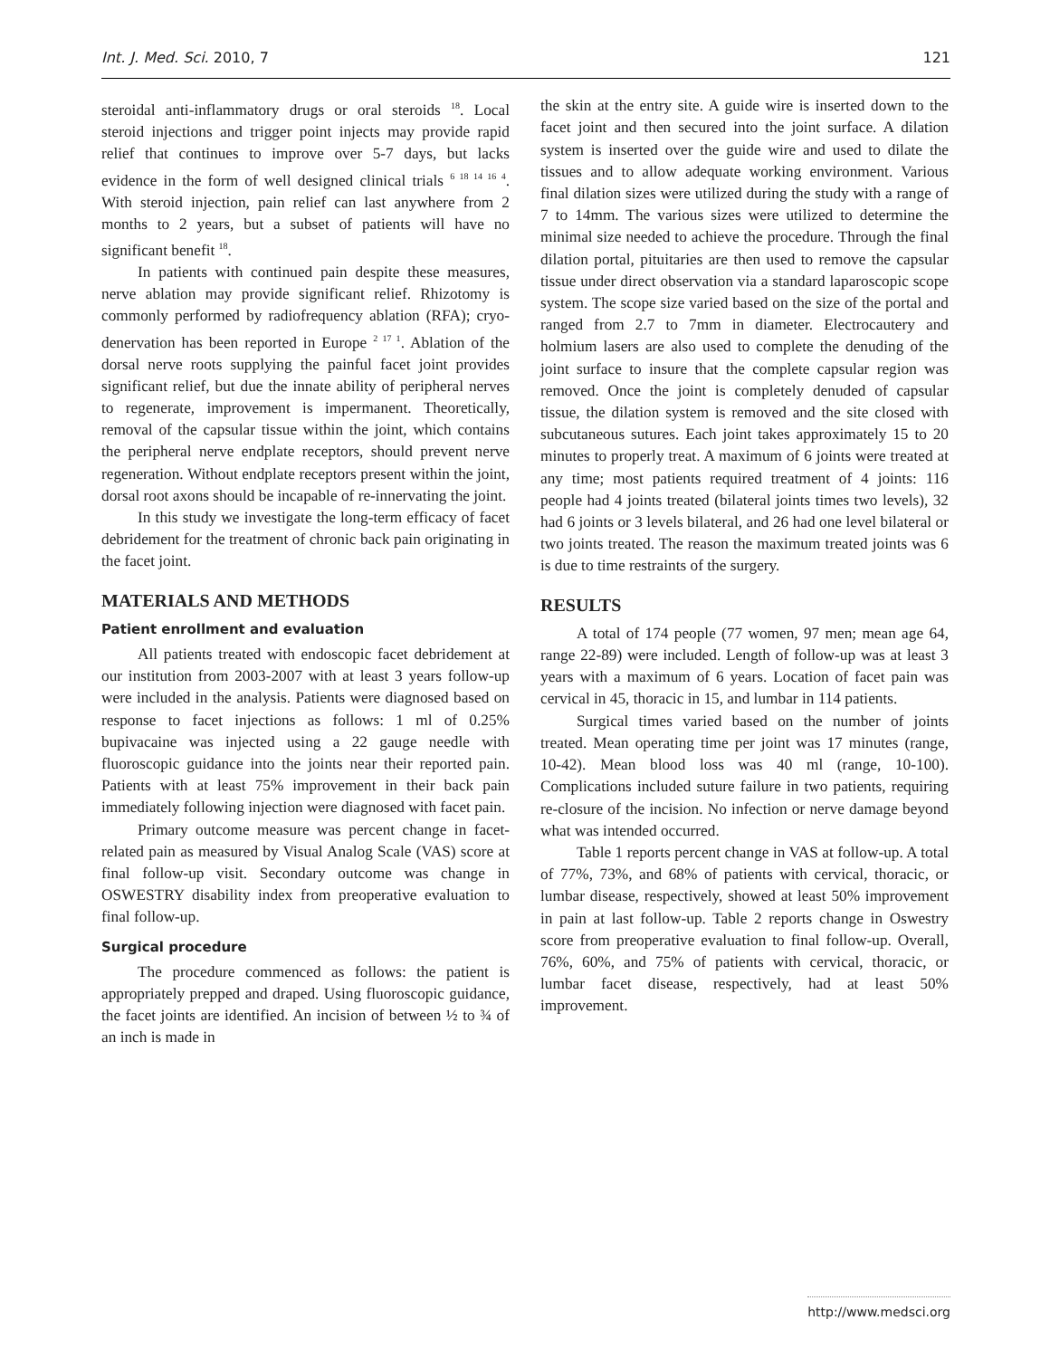Int. J. Med. Sci. 2010, 7 121
steroidal anti-inflammatory drugs or oral steroids <sup>18</sup>. Local steroid injections and trigger point injects may provide rapid relief that continues to improve over 5-7 days, but lacks evidence in the form of well designed clinical trials <sup>6 18 14 16 4</sup>. With steroid injection, pain relief can last anywhere from 2 months to 2 years, but a subset of patients will have no significant benefit <sup>18</sup>.
In patients with continued pain despite these measures, nerve ablation may provide significant relief. Rhizotomy is commonly performed by radiofrequency ablation (RFA); cryo-denervation has been reported in Europe <sup>2 17 1</sup>. Ablation of the dorsal nerve roots supplying the painful facet joint provides significant relief, but due the innate ability of peripheral nerves to regenerate, improvement is impermanent. Theoretically, removal of the capsular tissue within the joint, which contains the peripheral nerve endplate receptors, should prevent nerve regeneration. Without endplate receptors present within the joint, dorsal root axons should be incapable of re-innervating the joint.
In this study we investigate the long-term efficacy of facet debridement for the treatment of chronic back pain originating in the facet joint.
MATERIALS AND METHODS
Patient enrollment and evaluation
All patients treated with endoscopic facet debridement at our institution from 2003-2007 with at least 3 years follow-up were included in the analysis. Patients were diagnosed based on response to facet injections as follows: 1 ml of 0.25% bupivacaine was injected using a 22 gauge needle with fluoroscopic guidance into the joints near their reported pain. Patients with at least 75% improvement in their back pain immediately following injection were diagnosed with facet pain.
Primary outcome measure was percent change in facet-related pain as measured by Visual Analog Scale (VAS) score at final follow-up visit. Secondary outcome was change in OSWESTRY disability index from preoperative evaluation to final follow-up.
Surgical procedure
The procedure commenced as follows: the patient is appropriately prepped and draped. Using fluoroscopic guidance, the facet joints are identified. An incision of between ½ to ¾ of an inch is made in
the skin at the entry site. A guide wire is inserted down to the facet joint and then secured into the joint surface. A dilation system is inserted over the guide wire and used to dilate the tissues and to allow adequate working environment. Various final dilation sizes were utilized during the study with a range of 7 to 14mm. The various sizes were utilized to determine the minimal size needed to achieve the procedure. Through the final dilation portal, pituitaries are then used to remove the capsular tissue under direct observation via a standard laparoscopic scope system. The scope size varied based on the size of the portal and ranged from 2.7 to 7mm in diameter. Electrocautery and holmium lasers are also used to complete the denuding of the joint surface to insure that the complete capsular region was removed. Once the joint is completely denuded of capsular tissue, the dilation system is removed and the site closed with subcutaneous sutures. Each joint takes approximately 15 to 20 minutes to properly treat. A maximum of 6 joints were treated at any time; most patients required treatment of 4 joints: 116 people had 4 joints treated (bilateral joints times two levels), 32 had 6 joints or 3 levels bilateral, and 26 had one level bilateral or two joints treated. The reason the maximum treated joints was 6 is due to time restraints of the surgery.
RESULTS
A total of 174 people (77 women, 97 men; mean age 64, range 22-89) were included. Length of follow-up was at least 3 years with a maximum of 6 years. Location of facet pain was cervical in 45, thoracic in 15, and lumbar in 114 patients.
Surgical times varied based on the number of joints treated. Mean operating time per joint was 17 minutes (range, 10-42). Mean blood loss was 40 ml (range, 10-100). Complications included suture failure in two patients, requiring re-closure of the incision. No infection or nerve damage beyond what was intended occurred.
Table 1 reports percent change in VAS at follow-up. A total of 77%, 73%, and 68% of patients with cervical, thoracic, or lumbar disease, respectively, showed at least 50% improvement in pain at last follow-up. Table 2 reports change in Oswestry score from preoperative evaluation to final follow-up. Overall, 76%, 60%, and 75% of patients with cervical, thoracic, or lumbar facet disease, respectively, had at least 50% improvement.
http://www.medsci.org